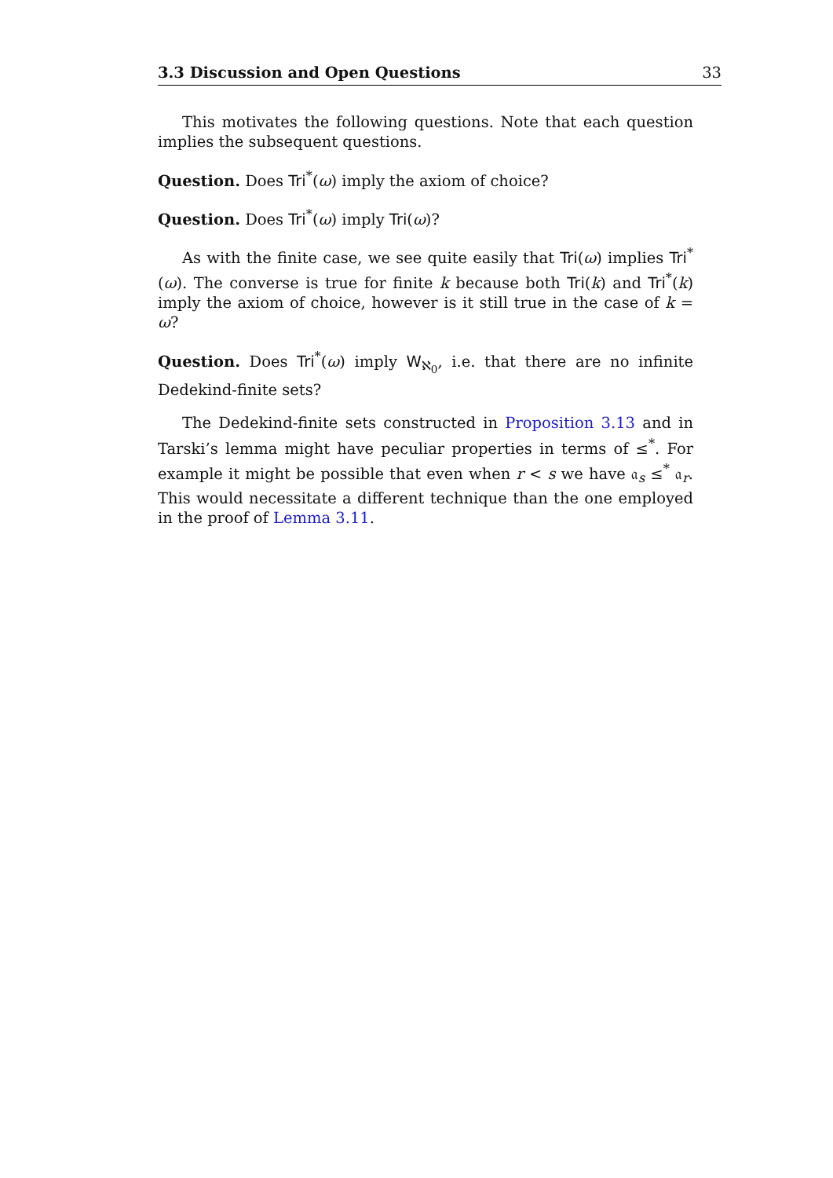3.3 Discussion and Open Questions 33
This motivates the following questions. Note that each question implies the subsequent questions.
Question. Does Tri<sup>*</sup>(ω) imply the axiom of choice?
Question. Does Tri<sup>*</sup>(ω) imply Tri(ω)?
As with the finite case, we see quite easily that Tri(ω) implies Tri<sup>*</sup>(ω). The converse is true for finite k because both Tri(k) and Tri<sup>*</sup>(k) imply the axiom of choice, however is it still true in the case of k = ω?
Question. Does Tri<sup>*</sup>(ω) imply W<sub>ℵ<sub>0</sub></sub>, i.e. that there are no infinite Dedekind-finite sets?
The Dedekind-finite sets constructed in Proposition 3.13 and in Tarski’s lemma might have peculiar properties in terms of ≤<sup>*</sup>. For example it might be possible that even when r < s we have 𝔞<sub>s</sub> ≤<sup>*</sup> 𝔞<sub>r</sub>. This would necessitate a different technique than the one employed in the proof of Lemma 3.11.